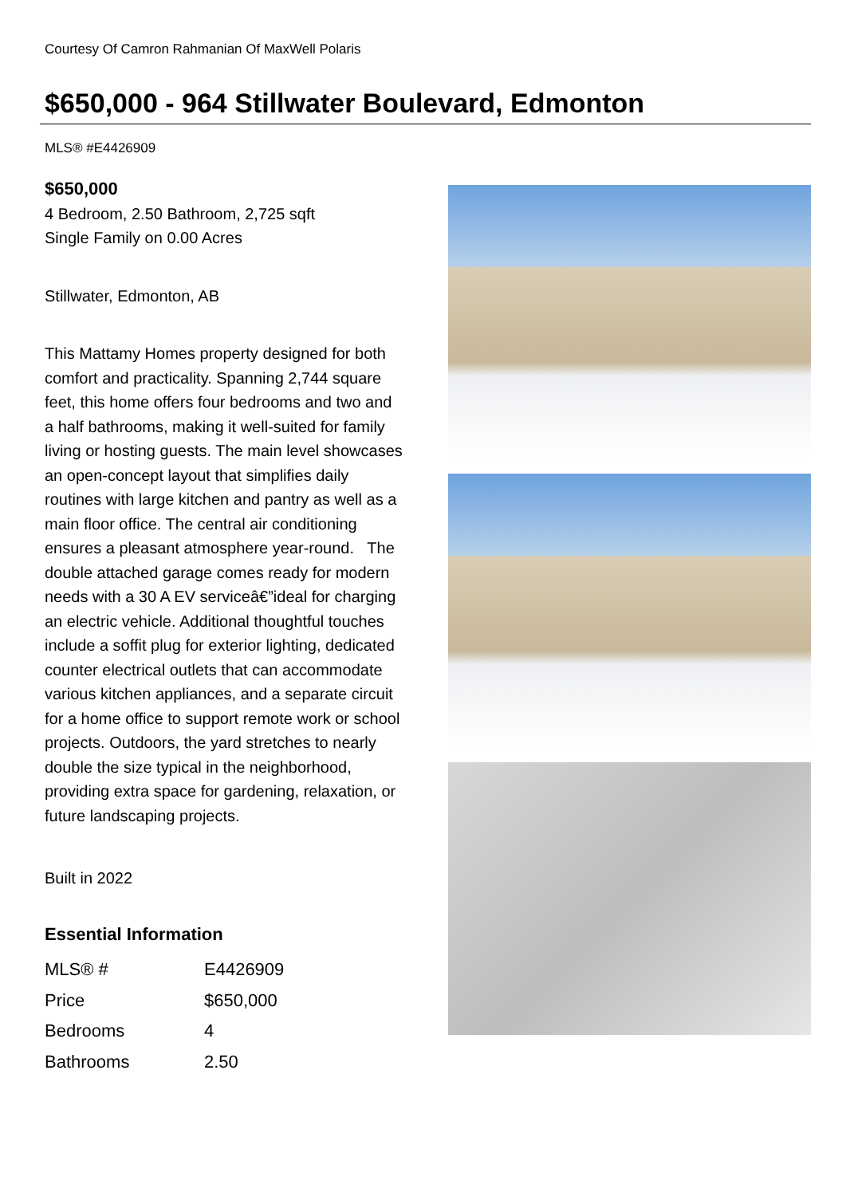Courtesy Of Camron Rahmanian Of MaxWell Polaris
$650,000 - 964 Stillwater Boulevard, Edmonton
MLS® #E4426909
$650,000
4 Bedroom, 2.50 Bathroom, 2,725 sqft
Single Family on 0.00 Acres
Stillwater, Edmonton, AB
This Mattamy Homes property designed for both comfort and practicality. Spanning 2,744 square feet, this home offers four bedrooms and two and a half bathrooms, making it well-suited for family living or hosting guests. The main level showcases an open-concept layout that simplifies daily routines with large kitchen and pantry as well as a main floor office. The central air conditioning ensures a pleasant atmosphere year-round. The double attached garage comes ready for modern needs with a 30 A EV serviceâ€”ideal for charging an electric vehicle. Additional thoughtful touches include a soffit plug for exterior lighting, dedicated counter electrical outlets that can accommodate various kitchen appliances, and a separate circuit for a home office to support remote work or school projects. Outdoors, the yard stretches to nearly double the size typical in the neighborhood, providing extra space for gardening, relaxation, or future landscaping projects.
Built in 2022
Essential Information
| MLS® # | E4426909 |
| Price | $650,000 |
| Bedrooms | 4 |
| Bathrooms | 2.50 |